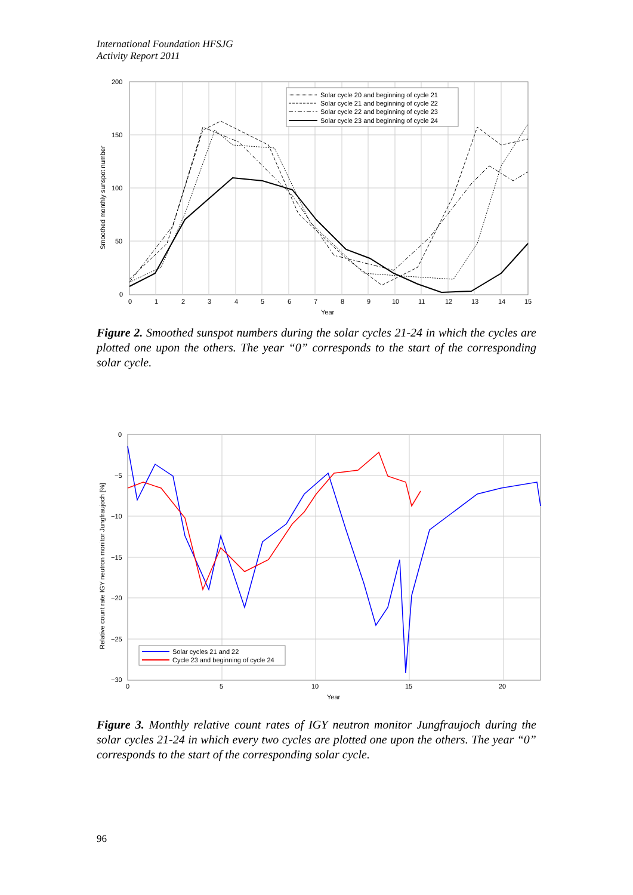International Foundation HFSJG
Activity Report 2011
200
150
100
50
0
0
1
2
3
4
5
6
7
8
9
10
11
12
13
14
15
Year
Smoothed monthly sunspot number
Solar cycle 20 and beginning of cycle 21
Solar cycle 21 and beginning of cycle 22
Solar cycle 22 and beginning of cycle 23
Solar cycle 23 and beginning of cycle 24
Figure 2. Smoothed sunspot numbers during the solar cycles 21-24 in which the cycles are plotted one upon the others. The year “0” corresponds to the start of the corresponding solar cycle.
0
−5
−10
−15
−20
−25
−30
0
5
10
15
20
Year
Relative count rate IGY neutron monitor Jungfraujoch [%]
Solar cycles 21 and 22
Cycle 23 and beginning of cycle 24
Figure 3. Monthly relative count rates of IGY neutron monitor Jungfraujoch during the solar cycles 21-24 in which every two cycles are plotted one upon the others. The year “0” corresponds to the start of the corresponding solar cycle.
96